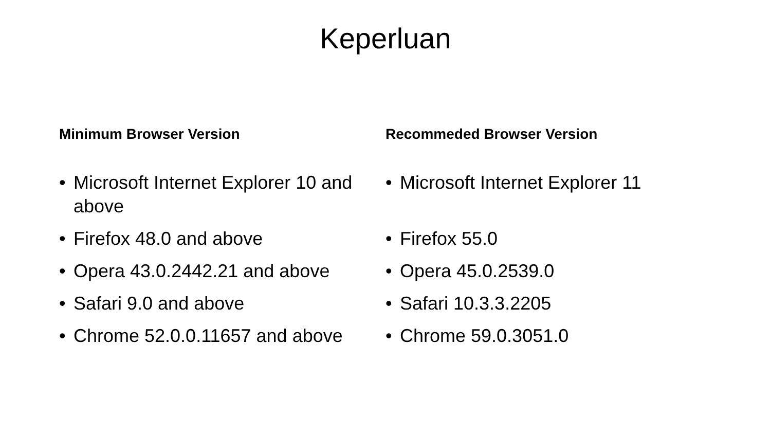Keperluan
Minimum Browser Version
• Microsoft Internet Explorer 10 and above
• Firefox 48.0 and above
• Opera 43.0.2442.21 and above
• Safari 9.0 and above
• Chrome 52.0.0.11657 and above
Recommeded Browser Version
• Microsoft Internet Explorer 11
• Firefox 55.0
• Opera 45.0.2539.0
• Safari 10.3.3.2205
• Chrome 59.0.3051.0